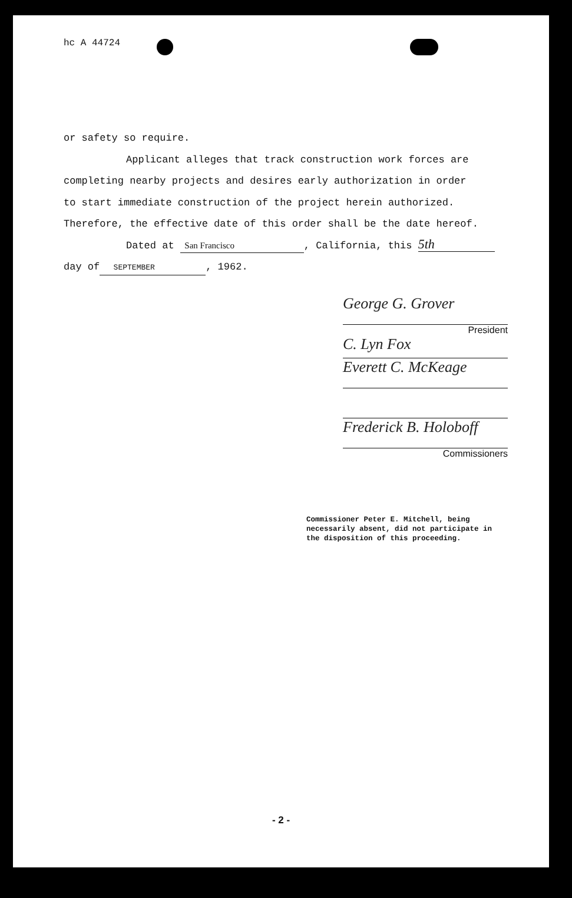hc A 44724
or safety so require.
Applicant alleges that track construction work forces are
completing nearby projects and desires early authorization in order
to start immediate construction of the project herein authorized.
Therefore, the effective date of this order shall be the date hereof.
Dated at San Francisco, California, this 5th
day of SEPTEMBER, 1962.
George G. Grover
President
C. Lyn Fox
Everett C. McKeage
Frederick B. Holoboff
Commissioners
Commissioner Peter E. Mitchell, being necessarily absent, did not participate in the disposition of this proceeding.
- 2 -